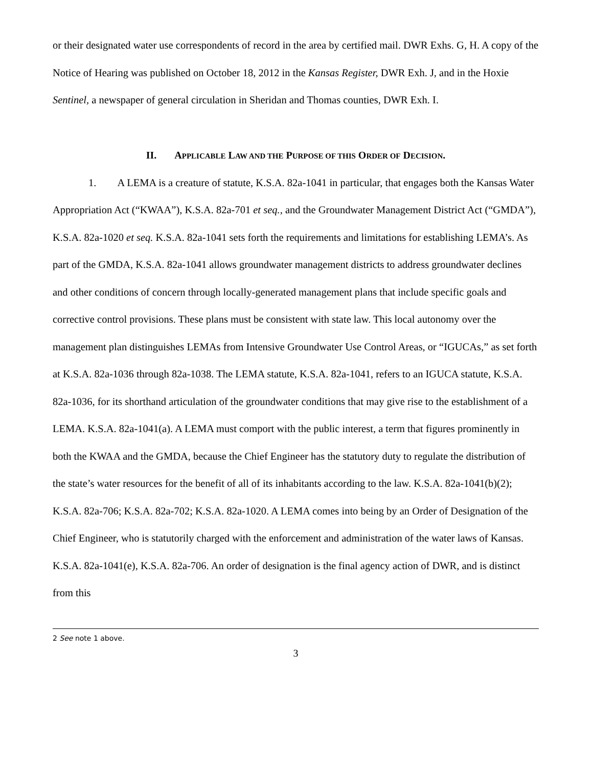or their designated water use correspondents of record in the area by certified mail. DWR Exhs. G, H. A copy of the Notice of Hearing was published on October 18, 2012 in the Kansas Register, DWR Exh. J, and in the Hoxie Sentinel, a newspaper of general circulation in Sheridan and Thomas counties, DWR Exh. I.
II. APPLICABLE LAW AND THE PURPOSE OF THIS ORDER OF DECISION.
1. A LEMA is a creature of statute, K.S.A. 82a-1041 in particular, that engages both the Kansas Water Appropriation Act (“KWAA”), K.S.A. 82a-701 et seq., and the Groundwater Management District Act (“GMDA”), K.S.A. 82a-1020 et seq. K.S.A. 82a-1041 sets forth the requirements and limitations for establishing LEMA’s. As part of the GMDA, K.S.A. 82a-1041 allows groundwater management districts to address groundwater declines and other conditions of concern through locally-generated management plans that include specific goals and corrective control provisions. These plans must be consistent with state law. This local autonomy over the management plan distinguishes LEMAs from Intensive Groundwater Use Control Areas, or “IGUCAs,” as set forth at K.S.A. 82a-1036 through 82a-1038. The LEMA statute, K.S.A. 82a-1041, refers to an IGUCA statute, K.S.A. 82a-1036, for its shorthand articulation of the groundwater conditions that may give rise to the establishment of a LEMA. K.S.A. 82a-1041(a). A LEMA must comport with the public interest, a term that figures prominently in both the KWAA and the GMDA, because the Chief Engineer has the statutory duty to regulate the distribution of the state’s water resources for the benefit of all of its inhabitants according to the law. K.S.A. 82a-1041(b)(2); K.S.A. 82a-706; K.S.A. 82a-702; K.S.A. 82a-1020. A LEMA comes into being by an Order of Designation of the Chief Engineer, who is statutorily charged with the enforcement and administration of the water laws of Kansas. K.S.A. 82a-1041(e), K.S.A. 82a-706. An order of designation is the final agency action of DWR, and is distinct from this
2 See note 1 above.
3